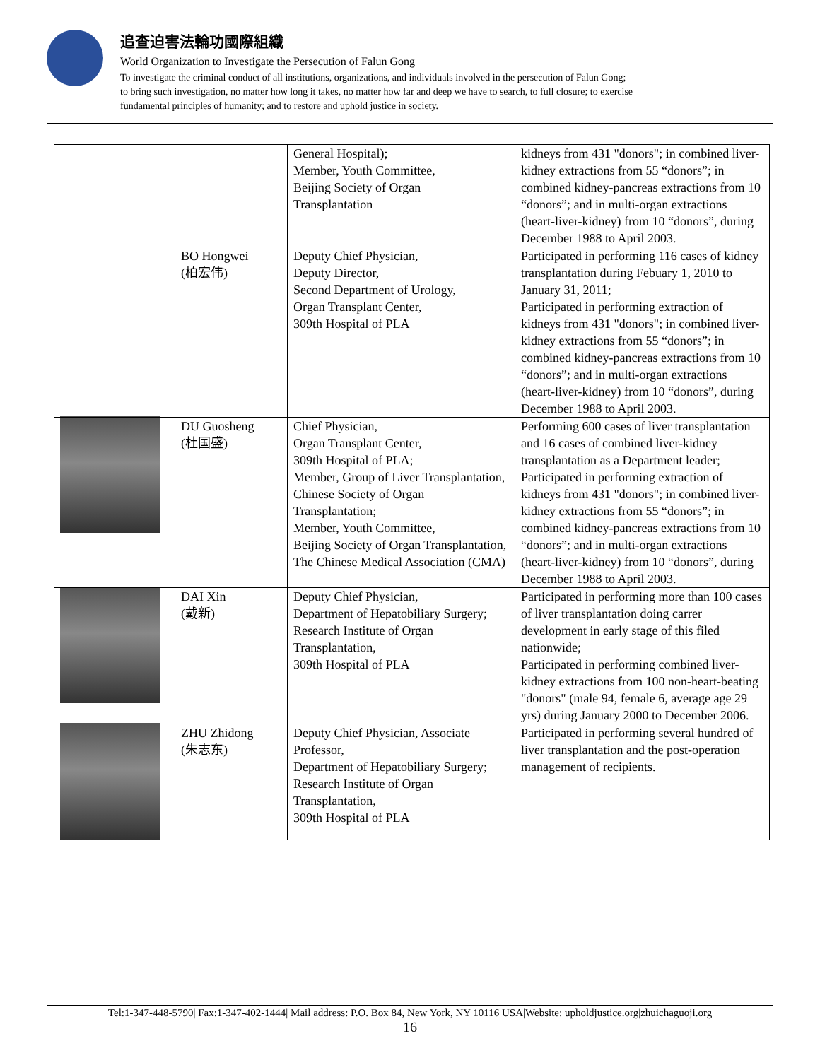追查迫害法輪功國際組織
World Organization to Investigate the Persecution of Falun Gong
To investigate the criminal conduct of all institutions, organizations, and individuals involved in the persecution of Falun Gong;
to bring such investigation, no matter how long it takes, no matter how far and deep we have to search, to full closure; to exercise
fundamental principles of humanity; and to restore and uphold justice in society.
| | | General Hospital); Member, Youth Committee, Beijing Society of Organ Transplantation | kidneys from 431 "donors"; in combined liver-kidney extractions from 55 “donors”; in combined kidney-pancreas extractions from 10 “donors”; and in multi-organ extractions (heart-liver-kidney) from 10 “donors”, during December 1988 to April 2003. |
| | BO Hongwei (柏宏伟) | Deputy Chief Physician, Deputy Director, Second Department of Urology, Organ Transplant Center, 309th Hospital of PLA | Participated in performing 116 cases of kidney transplantation during Febuary 1, 2010 to January 31, 2011; Participated in performing extraction of kidneys from 431 "donors"; in combined liver-kidney extractions from 55 “donors”; in combined kidney-pancreas extractions from 10 “donors”; and in multi-organ extractions (heart-liver-kidney) from 10 “donors”, during December 1988 to April 2003. |
| | DU Guosheng (杜国盛) | Chief Physician, Organ Transplant Center, 309th Hospital of PLA; Member, Group of Liver Transplantation, Chinese Society of Organ Transplantation; Member, Youth Committee, Beijing Society of Organ Transplantation, The Chinese Medical Association (CMA) | Performing 600 cases of liver transplantation and 16 cases of combined liver-kidney transplantation as a Department leader; Participated in performing extraction of kidneys from 431 "donors"; in combined liver-kidney extractions from 55 “donors”; in combined kidney-pancreas extractions from 10 “donors”; and in multi-organ extractions (heart-liver-kidney) from 10 “donors”, during December 1988 to April 2003. |
| | DAI Xin (戴新) | Deputy Chief Physician, Department of Hepatobiliary Surgery; Research Institute of Organ Transplantation, 309th Hospital of PLA | Participated in performing more than 100 cases of liver transplantation doing carrer development in early stage of this filed nationwide; Participated in performing combined liver-kidney extractions from 100 non-heart-beating "donors" (male 94, female 6, average age 29 yrs) during January 2000 to December 2006. |
| | ZHU Zhidong (朱志东) | Deputy Chief Physician, Associate Professor, Department of Hepatobiliary Surgery; Research Institute of Organ Transplantation, 309th Hospital of PLA | Participated in performing several hundred of liver transplantation and the post-operation management of recipients. |
Tel:1-347-448-5790| Fax:1-347-402-1444| Mail address: P.O. Box 84, New York, NY 10116 USA|Website: upholdjustice.org|zhuichaguoji.org
16